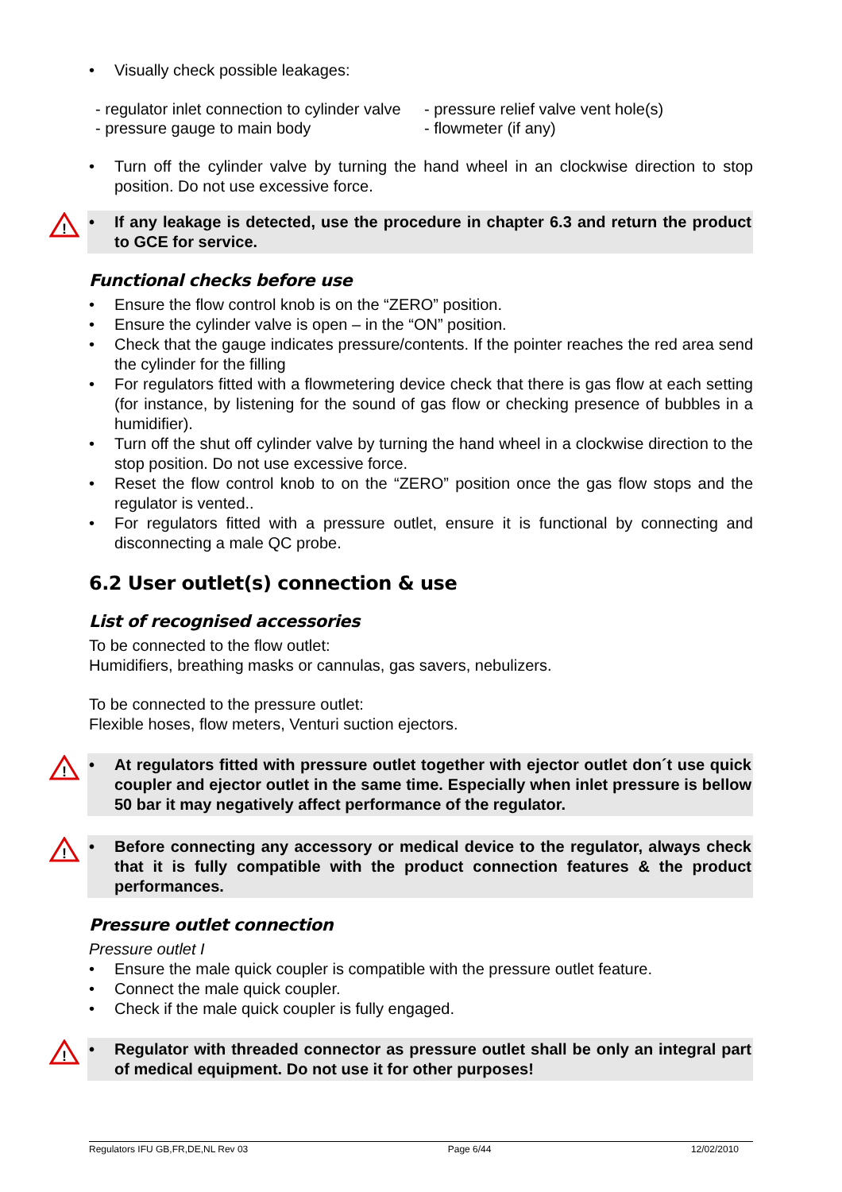• Visually check possible leakages:
- regulator inlet connection to cylinder valve
- pressure gauge to main body
- pressure relief valve vent hole(s)
- flowmeter (if any)
• Turn off the cylinder valve by turning the hand wheel in an clockwise direction to stop position. Do not use excessive force.
!
• If any leakage is detected, use the procedure in chapter 6.3 and return the product to GCE for service.
Functional checks before use
• Ensure the flow control knob is on the “ZERO” position.
• Ensure the cylinder valve is open – in the “ON” position.
• Check that the gauge indicates pressure/contents. If the pointer reaches the red area send the cylinder for the filling
• For regulators fitted with a flowmetering device check that there is gas flow at each setting (for instance, by listening for the sound of gas flow or checking presence of bubbles in a humidifier).
• Turn off the shut off cylinder valve by turning the hand wheel in a clockwise direction to the stop position. Do not use excessive force.
• Reset the flow control knob to on the “ZERO” position once the gas flow stops and the regulator is vented..
• For regulators fitted with a pressure outlet, ensure it is functional by connecting and disconnecting a male QC probe.
6.2 User outlet(s) connection & use
List of recognised accessories
To be connected to the flow outlet:
Humidifiers, breathing masks or cannulas, gas savers, nebulizers.
To be connected to the pressure outlet:
Flexible hoses, flow meters, Venturi suction ejectors.
!
• At regulators fitted with pressure outlet together with ejector outlet don´t use quick coupler and ejector outlet in the same time. Especially when inlet pressure is bellow 50 bar it may negatively affect performance of the regulator.
!
• Before connecting any accessory or medical device to the regulator, always check that it is fully compatible with the product connection features & the product performances.
Pressure outlet connection
Pressure outlet I
• Ensure the male quick coupler is compatible with the pressure outlet feature.
• Connect the male quick coupler.
• Check if the male quick coupler is fully engaged.
!
• Regulator with threaded connector as pressure outlet shall be only an integral part of medical equipment. Do not use it for other purposes!
Regulators IFU GB,FR,DE,NL Rev 03 Page 6/44 12/02/2010